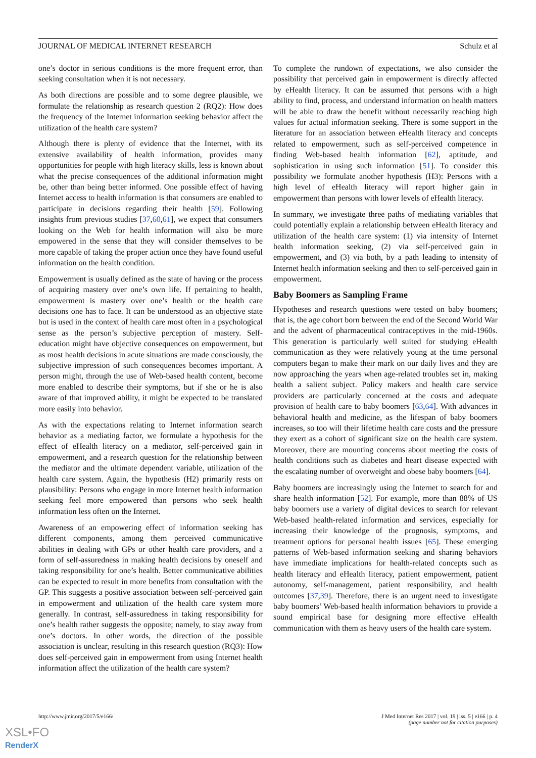JOURNAL OF MEDICAL INTERNET RESEARCH Schulz et al
one’s doctor in serious conditions is the more frequent error, than seeking consultation when it is not necessary.
As both directions are possible and to some degree plausible, we formulate the relationship as research question 2 (RQ2): How does the frequency of the Internet information seeking behavior affect the utilization of the health care system?
Although there is plenty of evidence that the Internet, with its extensive availability of health information, provides many opportunities for people with high literacy skills, less is known about what the precise consequences of the additional information might be, other than being better informed. One possible effect of having Internet access to health information is that consumers are enabled to participate in decisions regarding their health [59]. Following insights from previous studies [37,60,61], we expect that consumers looking on the Web for health information will also be more empowered in the sense that they will consider themselves to be more capable of taking the proper action once they have found useful information on the health condition.
Empowerment is usually defined as the state of having or the process of acquiring mastery over one’s own life. If pertaining to health, empowerment is mastery over one’s health or the health care decisions one has to face. It can be understood as an objective state but is used in the context of health care most often in a psychological sense as the person’s subjective perception of mastery. Self-education might have objective consequences on empowerment, but as most health decisions in acute situations are made consciously, the subjective impression of such consequences becomes important. A person might, through the use of Web-based health content, become more enabled to describe their symptoms, but if she or he is also aware of that improved ability, it might be expected to be translated more easily into behavior.
As with the expectations relating to Internet information search behavior as a mediating factor, we formulate a hypothesis for the effect of eHealth literacy on a mediator, self-perceived gain in empowerment, and a research question for the relationship between the mediator and the ultimate dependent variable, utilization of the health care system. Again, the hypothesis (H2) primarily rests on plausibility: Persons who engage in more Internet health information seeking feel more empowered than persons who seek health information less often on the Internet.
Awareness of an empowering effect of information seeking has different components, among them perceived communicative abilities in dealing with GPs or other health care providers, and a form of self-assuredness in making health decisions by oneself and taking responsibility for one’s health. Better communicative abilities can be expected to result in more benefits from consultation with the GP. This suggests a positive association between self-perceived gain in empowerment and utilization of the health care system more generally. In contrast, self-assuredness in taking responsibility for one’s health rather suggests the opposite; namely, to stay away from one’s doctors. In other words, the direction of the possible association is unclear, resulting in this research question (RQ3): How does self-perceived gain in empowerment from using Internet health information affect the utilization of the health care system?
To complete the rundown of expectations, we also consider the possibility that perceived gain in empowerment is directly affected by eHealth literacy. It can be assumed that persons with a high ability to find, process, and understand information on health matters will be able to draw the benefit without necessarily reaching high values for actual information seeking. There is some support in the literature for an association between eHealth literacy and concepts related to empowerment, such as self-perceived competence in finding Web-based health information [62], aptitude, and sophistication in using such information [51]. To consider this possibility we formulate another hypothesis (H3): Persons with a high level of eHealth literacy will report higher gain in empowerment than persons with lower levels of eHealth literacy.
In summary, we investigate three paths of mediating variables that could potentially explain a relationship between eHealth literacy and utilization of the health care system: (1) via intensity of Internet health information seeking, (2) via self-perceived gain in empowerment, and (3) via both, by a path leading to intensity of Internet health information seeking and then to self-perceived gain in empowerment.
Baby Boomers as Sampling Frame
Hypotheses and research questions were tested on baby boomers; that is, the age cohort born between the end of the Second World War and the advent of pharmaceutical contraceptives in the mid-1960s. This generation is particularly well suited for studying eHealth communication as they were relatively young at the time personal computers began to make their mark on our daily lives and they are now approaching the years when age-related troubles set in, making health a salient subject. Policy makers and health care service providers are particularly concerned at the costs and adequate provision of health care to baby boomers [63,64]. With advances in behavioral health and medicine, as the lifespan of baby boomers increases, so too will their lifetime health care costs and the pressure they exert as a cohort of significant size on the health care system. Moreover, there are mounting concerns about meeting the costs of health conditions such as diabetes and heart disease expected with the escalating number of overweight and obese baby boomers [64].
Baby boomers are increasingly using the Internet to search for and share health information [52]. For example, more than 88% of US baby boomers use a variety of digital devices to search for relevant Web-based health-related information and services, especially for increasing their knowledge of the prognosis, symptoms, and treatment options for personal health issues [65]. These emerging patterns of Web-based information seeking and sharing behaviors have immediate implications for health-related concepts such as health literacy and eHealth literacy, patient empowerment, patient autonomy, self-management, patient responsibility, and health outcomes [37,39]. Therefore, there is an urgent need to investigate baby boomers’ Web-based health information behaviors to provide a sound empirical base for designing more effective eHealth communication with them as heavy users of the health care system.
http://www.jmir.org/2017/5/e166/ J Med Internet Res 2017 | vol. 19 | iss. 5 | e166 | p. 4
(page number not for citation purposes)
XSL•FO
RenderX